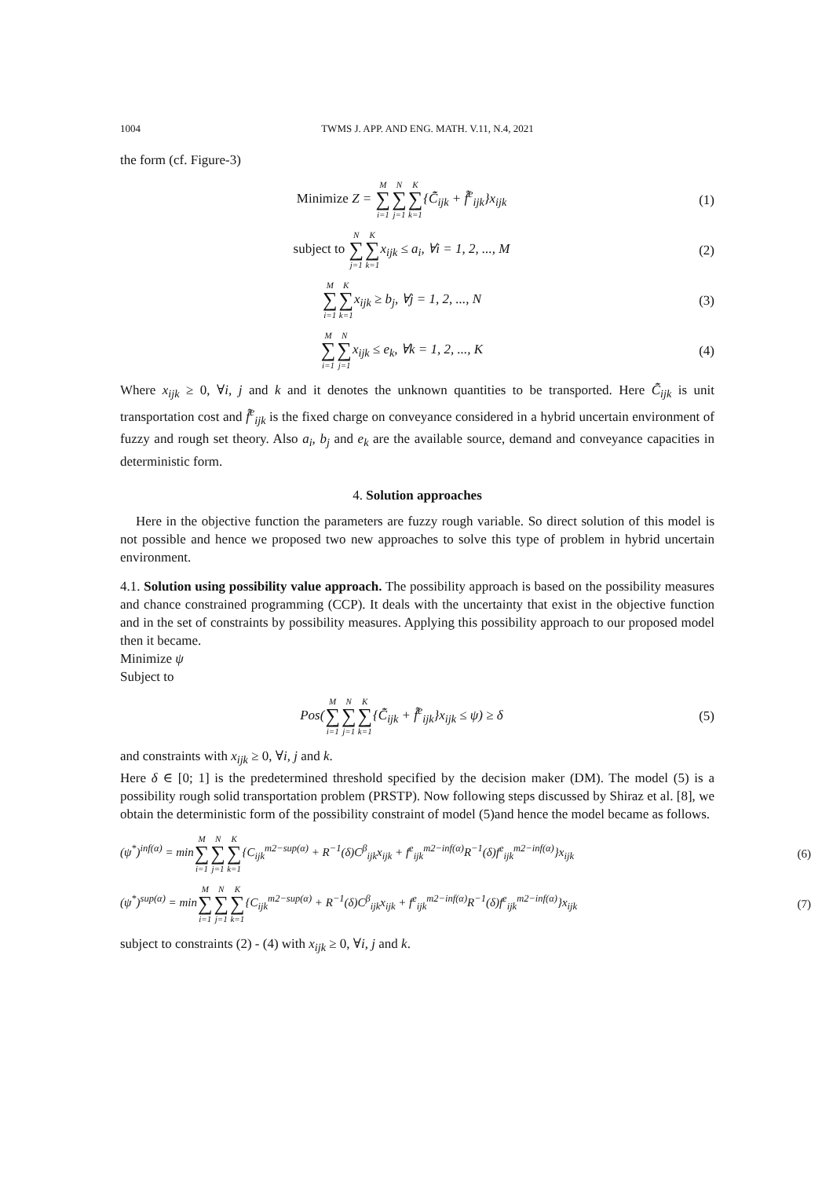1004 TWMS J. APP. AND ENG. MATH. V.11, N.4, 2021
the form (cf. Figure-3)
Minimize Z = M ∑ i=1 N ∑ j=1 K ∑ k=1{C̃̄<sub>ijk</sub> + f̃̄<sup>e</sup><sub>ijk</sub>}x<sub>ijk</sub>
(1)
subject to N ∑ j=1 K ∑ k=1x<sub>ijk</sub> ≤ a<sub>i</sub>, ∀i = 1, 2, ..., M
(2)
M ∑ i=1 K ∑ k=1x<sub>ijk</sub> ≥ b<sub>j</sub>, ∀j = 1, 2, ..., N
(3)
M ∑ i=1 N ∑ j=1x<sub>ijk</sub> ≤ e<sub>k</sub>, ∀k = 1, 2, ..., K
(4)
Where x<sub>ijk</sub> ≥ 0, ∀i, j and k and it denotes the unknown quantities to be transported. Here C̃̄<sub>ijk</sub> is unit transportation cost and f̃̄<sup>e</sup><sub>ijk</sub> is the fixed charge on conveyance considered in a hybrid uncertain environment of fuzzy and rough set theory. Also a<sub>i</sub>, b<sub>j</sub> and e<sub>k</sub> are the available source, demand and conveyance capacities in deterministic form.
4. Solution approaches
Here in the objective function the parameters are fuzzy rough variable. So direct solution of this model is not possible and hence we proposed two new approaches to solve this type of problem in hybrid uncertain environment.
4.1. Solution using possibility value approach. The possibility approach is based on the possibility measures and chance constrained programming (CCP). It deals with the uncertainty that exist in the objective function and in the set of constraints by possibility measures. Applying this possibility approach to our proposed model then it became.
Minimize ψ
Subject to
Pos(M ∑ i=1 N ∑ j=1 K ∑ k=1{C̃̄<sub>ijk</sub> + f̃̄<sup>e</sup><sub>ijk</sub>}x<sub>ijk</sub> ≤ ψ) ≥ δ
(5)
and constraints with x<sub>ijk</sub> ≥ 0, ∀i, j and k.
Here δ ∈ [0; 1] is the predetermined threshold specified by the decision maker (DM). The model (5) is a possibility rough solid transportation problem (PRSTP). Now following steps discussed by Shiraz et al. [8], we obtain the deterministic form of the possibility constraint of model (5)and hence the model became as follows.
(ψ<sup>*</sup>)<sup>inf(α)</sup> = minM ∑ i=1 N ∑ j=1 K ∑ k=1{C<sub>ijk</sub><sup>m2−sup(α)</sup> + R<sup>−1</sup>(δ)C<sup>β</sup><sub>ijk</sub>x<sub>ijk</sub> + f<sup>e</sup><sub>ijk</sub><sup>m2−inf(α)</sup>R<sup>−1</sup>(δ)f<sup>e</sup><sub>ijk</sub><sup>m2−inf(α)</sup>}x<sub>ijk</sub>
(6)
(ψ<sup>*</sup>)<sup>sup(α)</sup> = minM ∑ i=1 N ∑ j=1 K ∑ k=1{C<sub>ijk</sub><sup>m2−sup(α)</sup> + R<sup>−1</sup>(δ)C<sup>β</sup><sub>ijk</sub>x<sub>ijk</sub> + f<sup>e</sup><sub>ijk</sub><sup>m2−inf(α)</sup>R<sup>−1</sup>(δ)f<sup>e</sup><sub>ijk</sub><sup>m2−inf(α)</sup>}x<sub>ijk</sub>
(7)
subject to constraints (2) - (4) with x<sub>ijk</sub> ≥ 0, ∀i, j and k.